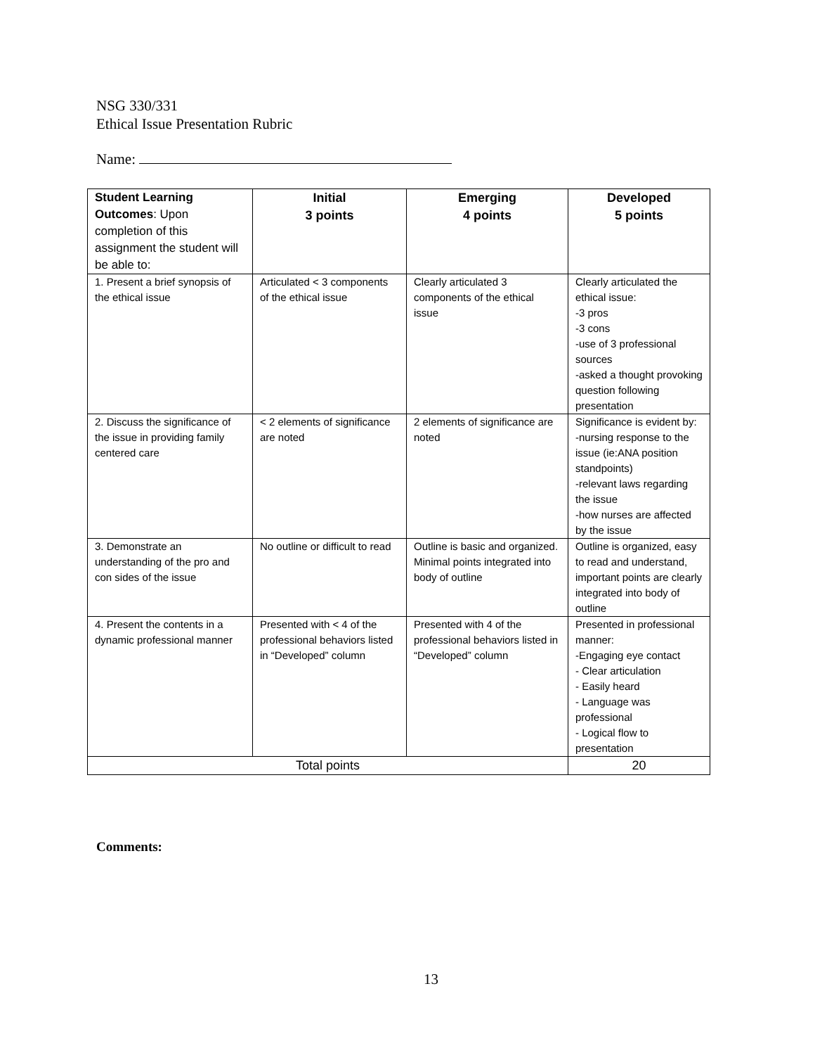NSG 330/331
Ethical Issue Presentation Rubric
Name:
| Student Learning Outcomes : Upon completion of this assignment the student will be able to: | Initial 3 points | Emerging 4 points | Developed 5 points |
| --- | --- | --- | --- |
| 1. Present a brief synopsis of the ethical issue | Articulated < 3 components of the ethical issue | Clearly articulated 3 components of the ethical issue | Clearly articulated the ethical issue: -3 pros -3 cons -use of 3 professional sources -asked a thought provoking question following presentation |
| 2. Discuss the significance of the issue in providing family centered care | < 2 elements of significance are noted | 2 elements of significance are noted | Significance is evident by: -nursing response to the issue (ie:ANA position standpoints) -relevant laws regarding the issue -how nurses are affected by the issue |
| 3. Demonstrate an understanding of the pro and con sides of the issue | No outline or difficult to read | Outline is basic and organized. Minimal points integrated into body of outline | Outline is organized, easy to read and understand, important points are clearly integrated into body of outline |
| 4. Present the contents in a dynamic professional manner | Presented with < 4 of the professional behaviors listed in “Developed” column | Presented with 4 of the professional behaviors listed in “Developed” column | Presented in professional manner: -Engaging eye contact - Clear articulation - Easily heard - Language was professional - Logical flow to presentation |
| Total points | | | 20 |
Comments:
13